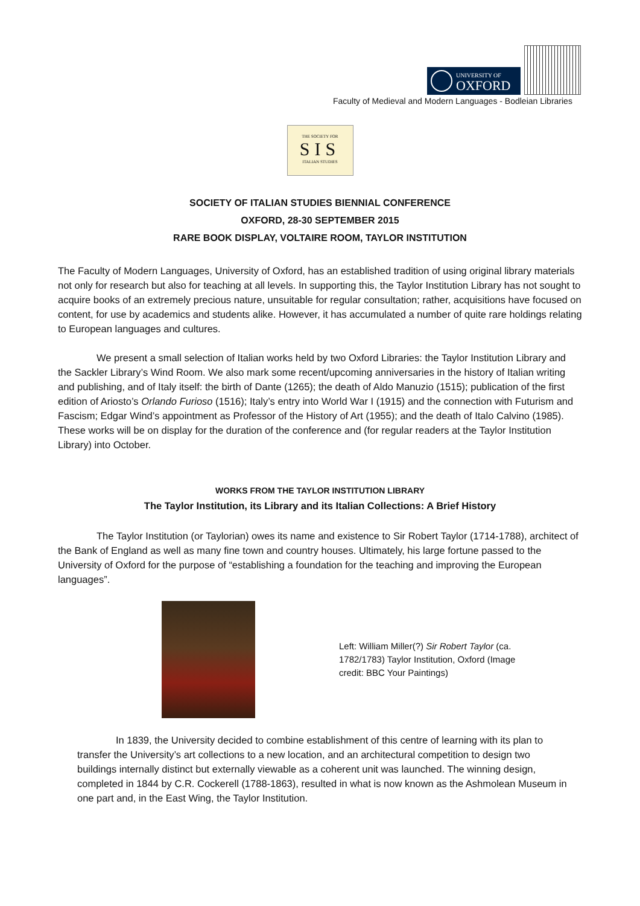UNIVERSITY OF
OXFORD
Faculty of Medieval and Modern Languages - Bodleian Libraries
THE SOCIETY FOR
SIS
ITALIAN STUDIES
SOCIETY OF ITALIAN STUDIES BIENNIAL CONFERENCE
OXFORD, 28-30 SEPTEMBER 2015
RARE BOOK DISPLAY, VOLTAIRE ROOM, TAYLOR INSTITUTION
The Faculty of Modern Languages, University of Oxford, has an established tradition of using original library materials not only for research but also for teaching at all levels. In supporting this, the Taylor Institution Library has not sought to acquire books of an extremely precious nature, unsuitable for regular consultation; rather, acquisitions have focused on content, for use by academics and students alike. However, it has accumulated a number of quite rare holdings relating to European languages and cultures.
We present a small selection of Italian works held by two Oxford Libraries: the Taylor Institution Library and the Sackler Library’s Wind Room. We also mark some recent/upcoming anniversaries in the history of Italian writing and publishing, and of Italy itself: the birth of Dante (1265); the death of Aldo Manuzio (1515); publication of the first edition of Ariosto’s Orlando Furioso (1516); Italy’s entry into World War I (1915) and the connection with Futurism and Fascism; Edgar Wind’s appointment as Professor of the History of Art (1955); and the death of Italo Calvino (1985). These works will be on display for the duration of the conference and (for regular readers at the Taylor Institution Library) into October.
WORKS FROM THE TAYLOR INSTITUTION LIBRARY
The Taylor Institution, its Library and its Italian Collections: A Brief History
The Taylor Institution (or Taylorian) owes its name and existence to Sir Robert Taylor (1714-1788), architect of the Bank of England as well as many fine town and country houses. Ultimately, his large fortune passed to the University of Oxford for the purpose of “establishing a foundation for the teaching and improving the European languages”.
Left: William Miller(?) Sir Robert Taylor (ca. 1782/1783) Taylor Institution, Oxford (Image credit: BBC Your Paintings)
In 1839, the University decided to combine establishment of this centre of learning with its plan to transfer the University’s art collections to a new location, and an architectural competition to design two buildings internally distinct but externally viewable as a coherent unit was launched. The winning design, completed in 1844 by C.R. Cockerell (1788-1863), resulted in what is now known as the Ashmolean Museum in one part and, in the East Wing, the Taylor Institution.